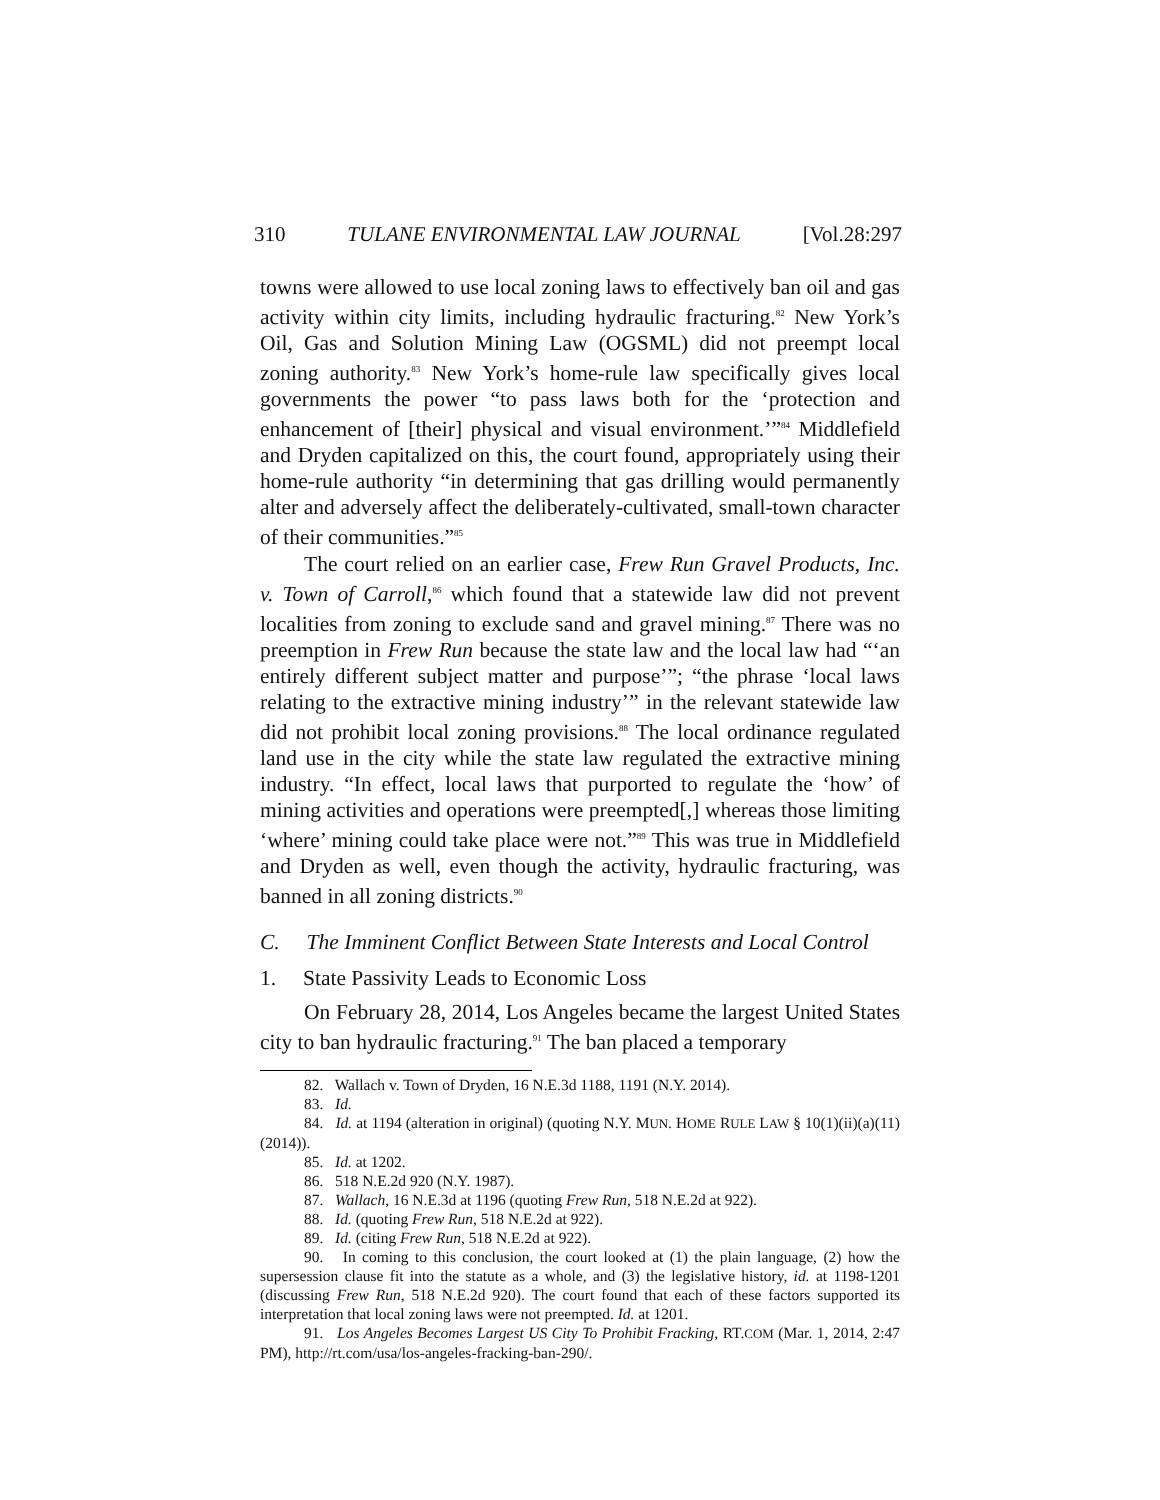310 TULANE ENVIRONMENTAL LAW JOURNAL [Vol.28:297
towns were allowed to use local zoning laws to effectively ban oil and gas activity within city limits, including hydraulic fracturing.<sup>82</sup> New York’s Oil, Gas and Solution Mining Law (OGSML) did not preempt local zoning authority.<sup>83</sup> New York’s home-rule law specifically gives local governments the power “to pass laws both for the ‘protection and enhancement of [their] physical and visual environment.’”<sup>84</sup> Middlefield and Dryden capitalized on this, the court found, appropriately using their home-rule authority “in determining that gas drilling would permanently alter and adversely affect the deliberately-cultivated, small-town character of their communities.”<sup>85</sup>
The court relied on an earlier case, Frew Run Gravel Products, Inc. v. Town of Carroll,<sup>86</sup> which found that a statewide law did not prevent localities from zoning to exclude sand and gravel mining.<sup>87</sup> There was no preemption in Frew Run because the state law and the local law had “‘an entirely different subject matter and purpose’”; “the phrase ‘local laws relating to the extractive mining industry’” in the relevant statewide law did not prohibit local zoning provisions.<sup>88</sup> The local ordinance regulated land use in the city while the state law regulated the extractive mining industry. “In effect, local laws that purported to regulate the ‘how’ of mining activities and operations were preempted[,] whereas those limiting ‘where’ mining could take place were not.”<sup>89</sup> This was true in Middlefield and Dryden as well, even though the activity, hydraulic fracturing, was banned in all zoning districts.<sup>90</sup>
C. The Imminent Conflict Between State Interests and Local Control
1. State Passivity Leads to Economic Loss
On February 28, 2014, Los Angeles became the largest United States city to ban hydraulic fracturing.<sup>91</sup> The ban placed a temporary
82. Wallach v. Town of Dryden, 16 N.E.3d 1188, 1191 (N.Y. 2014).
83. Id.
84. Id. at 1194 (alteration in original) (quoting N.Y. MUN. HOME RULE LAW § 10(1)(ii)(a)(11) (2014)).
85. Id. at 1202.
86. 518 N.E.2d 920 (N.Y. 1987).
87. Wallach, 16 N.E.3d at 1196 (quoting Frew Run, 518 N.E.2d at 922).
88. Id. (quoting Frew Run, 518 N.E.2d at 922).
89. Id. (citing Frew Run, 518 N.E.2d at 922).
90. In coming to this conclusion, the court looked at (1) the plain language, (2) how the supersession clause fit into the statute as a whole, and (3) the legislative history, id. at 1198-1201 (discussing Frew Run, 518 N.E.2d 920). The court found that each of these factors supported its interpretation that local zoning laws were not preempted. Id. at 1201.
91. Los Angeles Becomes Largest US City To Prohibit Fracking, RT.COM (Mar. 1, 2014, 2:47 PM), http://rt.com/usa/los-angeles-fracking-ban-290/.